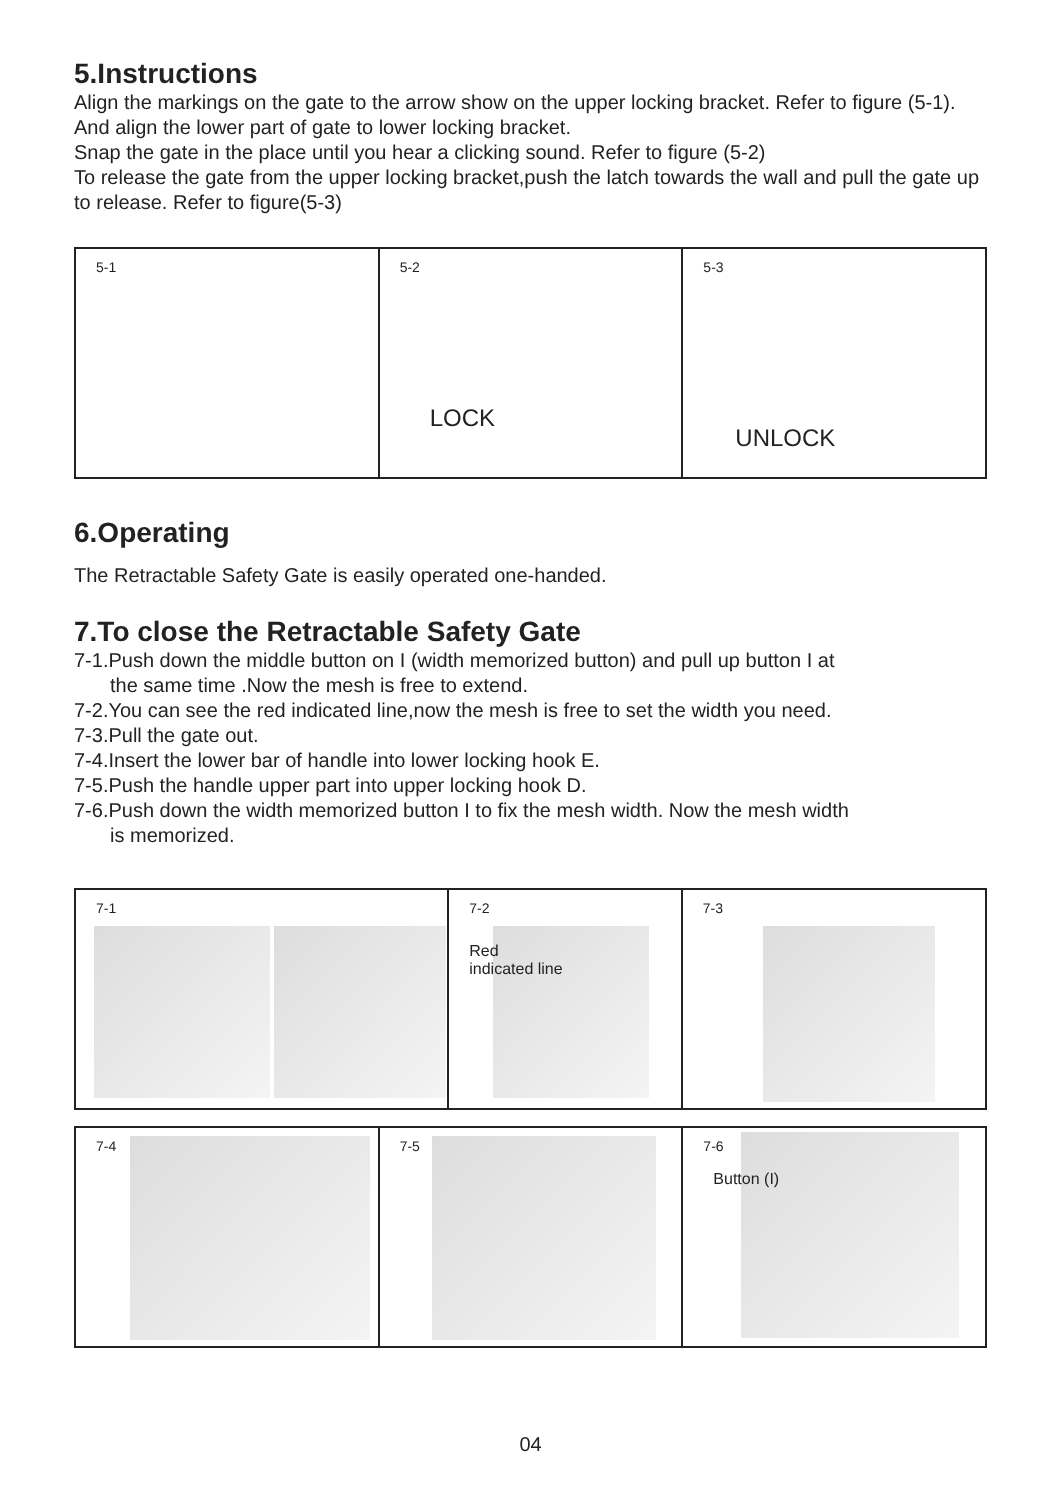5.Instructions
Align the markings on the gate to the arrow show on the upper locking bracket. Refer to figure (5-1). And align the lower part of gate to lower locking bracket.
Snap the gate in the place until you hear a clicking sound. Refer to figure (5-2)
To release the gate from the upper locking bracket,push the latch towards the wall and pull the gate up to release. Refer to figure(5-3)
5-1 5-2
LOCK
5-3
UNLOCK
6.Operating
The Retractable Safety Gate is easily operated one-handed.
7.To close the Retractable Safety Gate
7-1.Push down the middle button on I (width memorized button) and pull up button I at
the same time .Now the mesh is free to extend.
7-2.You can see the red indicated line,now the mesh is free to set the width you need.
7-3.Pull the gate out.
7-4.Insert the lower bar of handle into lower locking hook E.
7-5.Push the handle upper part into upper locking hook D.
7-6.Push down the width memorized button I to fix the mesh width. Now the mesh width
is memorized.
7-1 7-2
Red
indicated line
7-3
7-4 7-5 7-6
Button (I)
04